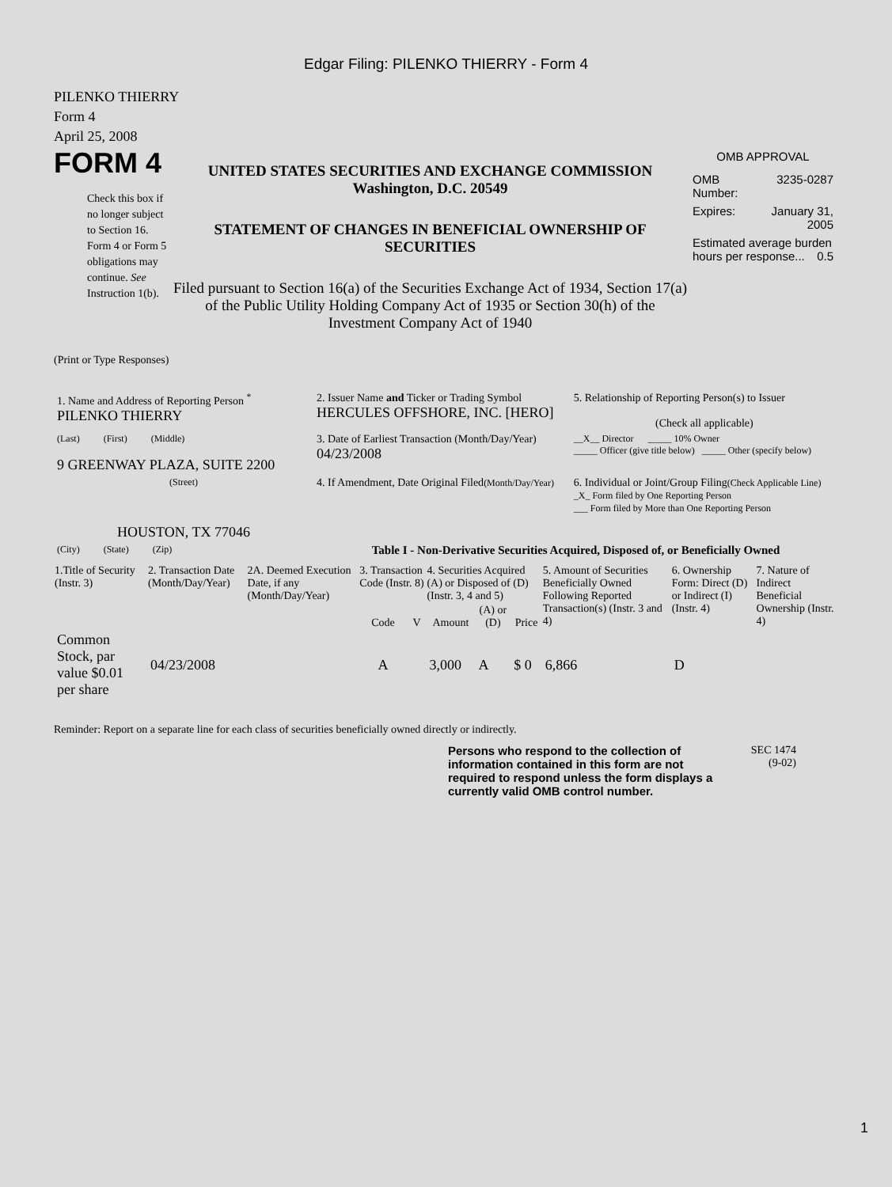Edgar Filing: PILENKO THIERRY - Form 4
PILENKO THIERRY
Form 4
April 25, 2008
FORM 4
Check this box if no longer subject to Section 16. Form 4 or Form 5 obligations may continue. See Instruction 1(b).
UNITED STATES SECURITIES AND EXCHANGE COMMISSION
Washington, D.C. 20549
STATEMENT OF CHANGES IN BENEFICIAL OWNERSHIP OF SECURITIES
Filed pursuant to Section 16(a) of the Securities Exchange Act of 1934, Section 17(a) of the Public Utility Holding Company Act of 1935 or Section 30(h) of the Investment Company Act of 1940
OMB APPROVAL
| OMB Number: | 3235-0287 |
| Expires: | January 31, 2005 |
| Estimated average burden hours per response... 0.5 | |
(Print or Type Responses)
| 1. Name and Address of Reporting Person <sup>*</sup> PILENKO THIERRY | 2. Issuer Name and Ticker or Trading Symbol HERCULES OFFSHORE, INC. [HERO] | 5. Relationship of Reporting Person(s) to Issuer (Check all applicable) |
| (Last) (First) (Middle) 9 GREENWAY PLAZA, SUITE 2200 | 3. Date of Earliest Transaction (Month/Day/Year) 04/23/2008 | __X__ Director _____ 10% Owner _____ Officer (give title below) _____ Other (specify below) |
| (Street) HOUSTON, TX 77046 | 4. If Amendment, Date Original Filed (Month/Day/Year) | 6. Individual or Joint/Group Filing (Check Applicable Line) _X_ Form filed by One Reporting Person ___ Form filed by More than One Reporting Person |
| (City) (State) (Zip) | Table I - Non-Derivative Securities Acquired, Disposed of, or Beneficially Owned | |
| 1.Title of Security (Instr. 3) | 2. Transaction Date (Month/Day/Year) | 2A. Deemed Execution Date, if any (Month/Day/Year) | 3. Transaction Code (Instr. 8) | | 4. Securities Acquired (A) or Disposed of (D) (Instr. 3, 4 and 5) | | | 5. Amount of Securities Beneficially Owned Following Reported Transaction(s) (Instr. 3 and 4) | 6. Ownership Form: Direct (D) or Indirect (I) (Instr. 4) | 7. Nature of Indirect Beneficial Ownership (Instr. 4) |
| --- | --- | --- | --- | --- | --- | --- | --- | --- | --- | --- |
| | | | Code | V | Amount | (A) or (D) | Price | | | |
| Common Stock, par value $0.01 per share | 04/23/2008 | | A | | 3,000 | A | $ 0 | 6,866 | D | |
Reminder: Report on a separate line for each class of securities beneficially owned directly or indirectly.
Persons who respond to the collection of information contained in this form are not required to respond unless the form displays a currently valid OMB control number.
SEC 1474
(9-02)
1